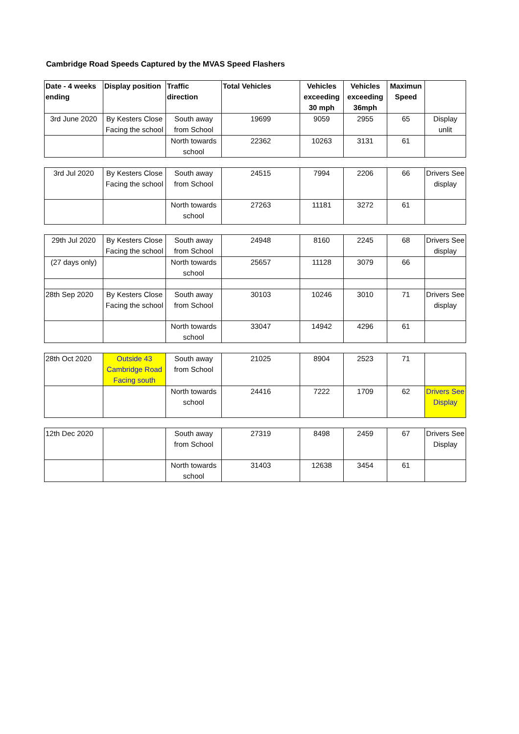Cambridge Road Speeds Captured by the MVAS Speed Flashers
| Date - 4 weeks ending | Display position | Traffic direction | Total Vehicles | Vehicles exceeding 30 mph | Vehicles exceeding 36mph | Maximun Speed | |
| --- | --- | --- | --- | --- | --- | --- | --- |
| 3rd June 2020 | By Kesters Close Facing the school | South away from School | 19699 | 9059 | 2955 | 65 | Display unlit |
| | | North towards school | 22362 | 10263 | 3131 | 61 | |
| 3rd Jul 2020 | By Kesters Close Facing the school | South away from School | 24515 | 7994 | 2206 | 66 | Drivers See display |
| | | North towards school | 27263 | 11181 | 3272 | 61 | |
| 29th Jul 2020 | By Kesters Close Facing the school | South away from School | 24948 | 8160 | 2245 | 68 | Drivers See display |
| (27 days only) | | North towards school | 25657 | 11128 | 3079 | 66 | |
| 28th Sep 2020 | By Kesters Close Facing the school | South away from School | 30103 | 10246 | 3010 | 71 | Drivers See display |
| | | North towards school | 33047 | 14942 | 4296 | 61 | |
| 28th Oct 2020 | Outside 43 Cambridge Road Facing south | South away from School | 21025 | 8904 | 2523 | 71 | |
| | | North towards school | 24416 | 7222 | 1709 | 62 | Drivers See Display |
| 12th Dec 2020 | | South away from School | 27319 | 8498 | 2459 | 67 | Drivers See Display |
| | | North towards school | 31403 | 12638 | 3454 | 61 | |